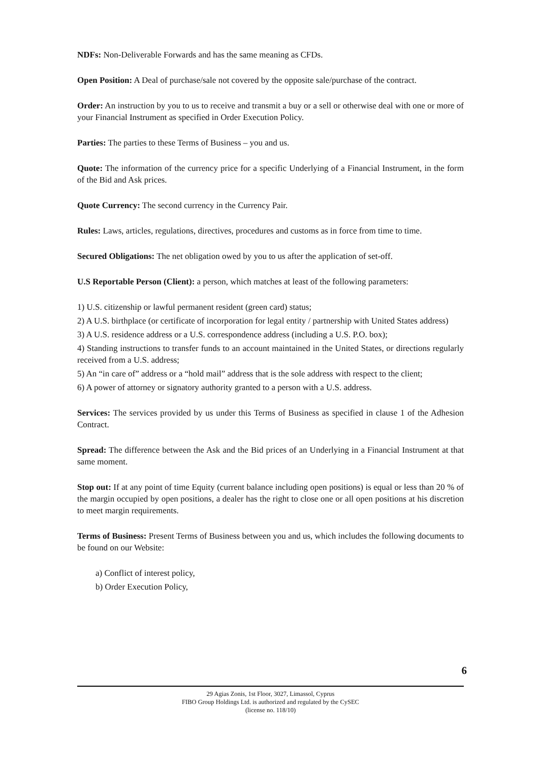NDFs: Non-Deliverable Forwards and has the same meaning as CFDs.
Open Position: A Deal of purchase/sale not covered by the opposite sale/purchase of the contract.
Order: An instruction by you to us to receive and transmit a buy or a sell or otherwise deal with one or more of your Financial Instrument as specified in Order Execution Policy.
Parties: The parties to these Terms of Business – you and us.
Quote: The information of the currency price for a specific Underlying of a Financial Instrument, in the form of the Bid and Ask prices.
Quote Currency: The second currency in the Currency Pair.
Rules: Laws, articles, regulations, directives, procedures and customs as in force from time to time.
Secured Obligations: The net obligation owed by you to us after the application of set-off.
U.S Reportable Person (Client): a person, which matches at least of the following parameters:
1) U.S. citizenship or lawful permanent resident (green card) status;
2) A U.S. birthplace (or certificate of incorporation for legal entity / partnership with United States address)
3) A U.S. residence address or a U.S. correspondence address (including a U.S. P.O. box);
4) Standing instructions to transfer funds to an account maintained in the United States, or directions regularly received from a U.S. address;
5) An “in care of” address or a “hold mail” address that is the sole address with respect to the client;
6) A power of attorney or signatory authority granted to a person with a U.S. address.
Services: The services provided by us under this Terms of Business as specified in clause 1 of the Adhesion Contract.
Spread: The difference between the Ask and the Bid prices of an Underlying in a Financial Instrument at that same moment.
Stop out: If at any point of time Equity (current balance including open positions) is equal or less than 20 % of the margin occupied by open positions, a dealer has the right to close one or all open positions at his discretion to meet margin requirements.
Terms of Business: Present Terms of Business between you and us, which includes the following documents to be found on our Website:
a) Conflict of interest policy,
b) Order Execution Policy,
6
29 Agias Zonis, 1st Floor, 3027, Limassol, Cyprus
FIBO Group Holdings Ltd. is authorized and regulated by the CySEC
(license no. 118/10)